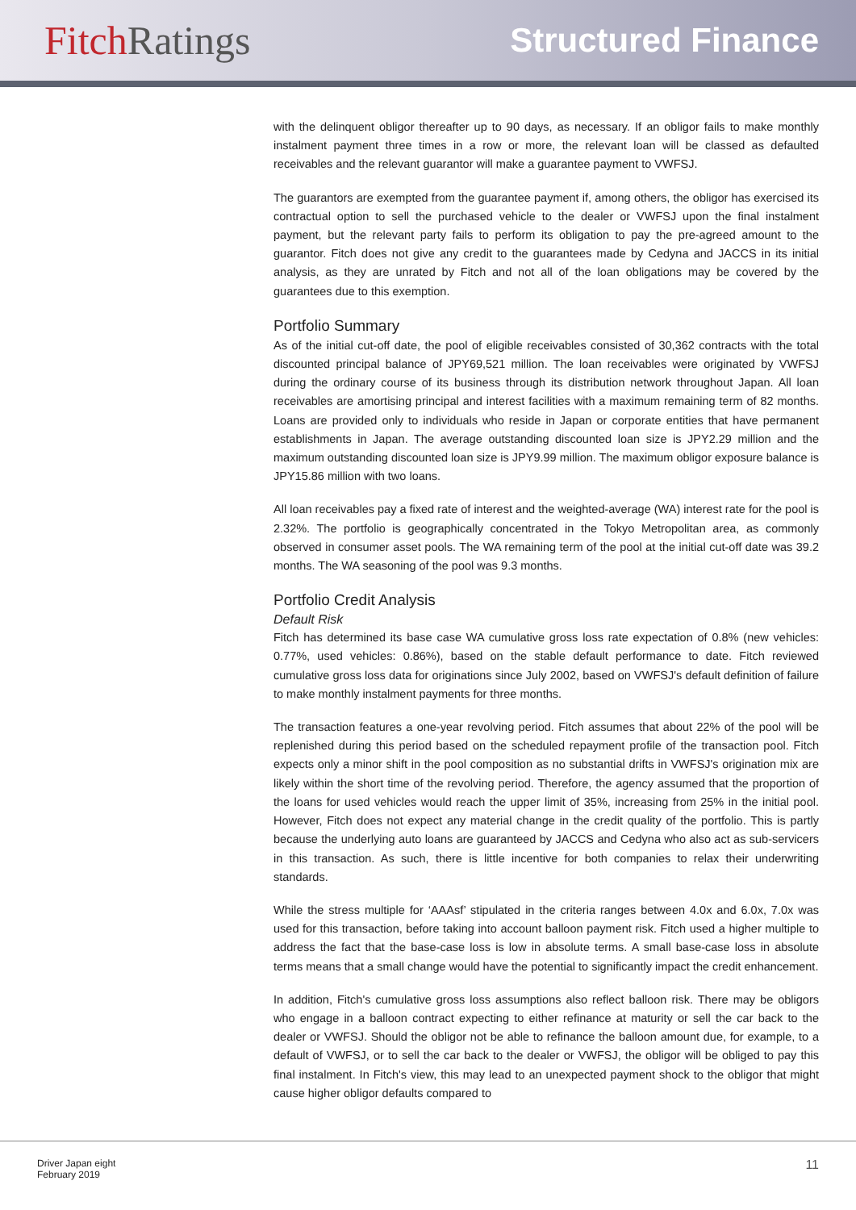Fitch Ratings
Structured Finance
with the delinquent obligor thereafter up to 90 days, as necessary. If an obligor fails to make monthly instalment payment three times in a row or more, the relevant loan will be classed as defaulted receivables and the relevant guarantor will make a guarantee payment to VWFSJ.
The guarantors are exempted from the guarantee payment if, among others, the obligor has exercised its contractual option to sell the purchased vehicle to the dealer or VWFSJ upon the final instalment payment, but the relevant party fails to perform its obligation to pay the pre-agreed amount to the guarantor. Fitch does not give any credit to the guarantees made by Cedyna and JACCS in its initial analysis, as they are unrated by Fitch and not all of the loan obligations may be covered by the guarantees due to this exemption.
Portfolio Summary
As of the initial cut-off date, the pool of eligible receivables consisted of 30,362 contracts with the total discounted principal balance of JPY69,521 million. The loan receivables were originated by VWFSJ during the ordinary course of its business through its distribution network throughout Japan. All loan receivables are amortising principal and interest facilities with a maximum remaining term of 82 months. Loans are provided only to individuals who reside in Japan or corporate entities that have permanent establishments in Japan. The average outstanding discounted loan size is JPY2.29 million and the maximum outstanding discounted loan size is JPY9.99 million. The maximum obligor exposure balance is JPY15.86 million with two loans.
All loan receivables pay a fixed rate of interest and the weighted-average (WA) interest rate for the pool is 2.32%. The portfolio is geographically concentrated in the Tokyo Metropolitan area, as commonly observed in consumer asset pools. The WA remaining term of the pool at the initial cut-off date was 39.2 months. The WA seasoning of the pool was 9.3 months.
Portfolio Credit Analysis
Default Risk
Fitch has determined its base case WA cumulative gross loss rate expectation of 0.8% (new vehicles: 0.77%, used vehicles: 0.86%), based on the stable default performance to date. Fitch reviewed cumulative gross loss data for originations since July 2002, based on VWFSJ's default definition of failure to make monthly instalment payments for three months.
The transaction features a one-year revolving period. Fitch assumes that about 22% of the pool will be replenished during this period based on the scheduled repayment profile of the transaction pool. Fitch expects only a minor shift in the pool composition as no substantial drifts in VWFSJ's origination mix are likely within the short time of the revolving period. Therefore, the agency assumed that the proportion of the loans for used vehicles would reach the upper limit of 35%, increasing from 25% in the initial pool. However, Fitch does not expect any material change in the credit quality of the portfolio. This is partly because the underlying auto loans are guaranteed by JACCS and Cedyna who also act as sub-servicers in this transaction. As such, there is little incentive for both companies to relax their underwriting standards.
While the stress multiple for ‘AAAsf’ stipulated in the criteria ranges between 4.0x and 6.0x, 7.0x was used for this transaction, before taking into account balloon payment risk. Fitch used a higher multiple to address the fact that the base-case loss is low in absolute terms. A small base-case loss in absolute terms means that a small change would have the potential to significantly impact the credit enhancement.
In addition, Fitch's cumulative gross loss assumptions also reflect balloon risk. There may be obligors who engage in a balloon contract expecting to either refinance at maturity or sell the car back to the dealer or VWFSJ. Should the obligor not be able to refinance the balloon amount due, for example, to a default of VWFSJ, or to sell the car back to the dealer or VWFSJ, the obligor will be obliged to pay this final instalment. In Fitch's view, this may lead to an unexpected payment shock to the obligor that might cause higher obligor defaults compared to
Driver Japan eight
February 2019
11